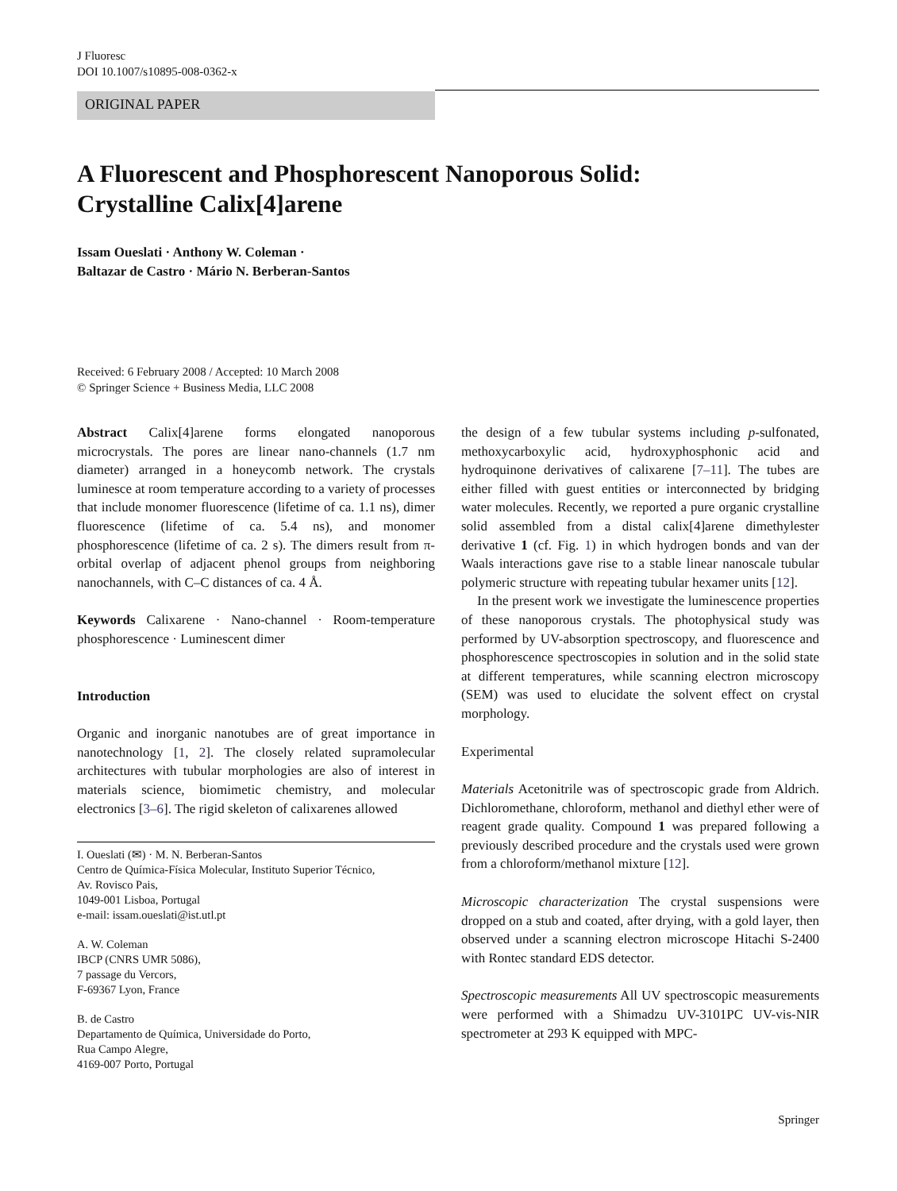J Fluoresc
DOI 10.1007/s10895-008-0362-x
ORIGINAL PAPER
A Fluorescent and Phosphorescent Nanoporous Solid:
Crystalline Calix[4]arene
Issam Oueslati · Anthony W. Coleman ·
Baltazar de Castro · Mário N. Berberan-Santos
Received: 6 February 2008 / Accepted: 10 March 2008
© Springer Science + Business Media, LLC 2008
Abstract Calix[4]arene forms elongated nanoporous microcrystals. The pores are linear nano-channels (1.7 nm diameter) arranged in a honeycomb network. The crystals luminesce at room temperature according to a variety of processes that include monomer fluorescence (lifetime of ca. 1.1 ns), dimer fluorescence (lifetime of ca. 5.4 ns), and monomer phosphorescence (lifetime of ca. 2 s). The dimers result from π-orbital overlap of adjacent phenol groups from neighboring nanochannels, with C–C distances of ca. 4 Å.
Keywords Calixarene · Nano-channel · Room-temperature phosphorescence · Luminescent dimer
Introduction
Organic and inorganic nanotubes are of great importance in nanotechnology [1, 2]. The closely related supramolecular architectures with tubular morphologies are also of interest in materials science, biomimetic chemistry, and molecular electronics [3–6]. The rigid skeleton of calixarenes allowed
I. Oueslati (✉) · M. N. Berberan-Santos
Centro de Química-Física Molecular, Instituto Superior Técnico,
Av. Rovisco Pais,
1049-001 Lisboa, Portugal
e-mail: issam.oueslati@ist.utl.pt
A. W. Coleman
IBCP (CNRS UMR 5086),
7 passage du Vercors,
F-69367 Lyon, France
B. de Castro
Departamento de Química, Universidade do Porto,
Rua Campo Alegre,
4169-007 Porto, Portugal
the design of a few tubular systems including p-sulfonated, methoxycarboxylic acid, hydroxyphosphonic acid and hydroquinone derivatives of calixarene [7–11]. The tubes are either filled with guest entities or interconnected by bridging water molecules. Recently, we reported a pure organic crystalline solid assembled from a distal calix[4]arene dimethylester derivative 1 (cf. Fig. 1) in which hydrogen bonds and van der Waals interactions gave rise to a stable linear nanoscale tubular polymeric structure with repeating tubular hexamer units [12].
In the present work we investigate the luminescence properties of these nanoporous crystals. The photophysical study was performed by UV-absorption spectroscopy, and fluorescence and phosphorescence spectroscopies in solution and in the solid state at different temperatures, while scanning electron microscopy (SEM) was used to elucidate the solvent effect on crystal morphology.
Experimental
Materials Acetonitrile was of spectroscopic grade from Aldrich. Dichloromethane, chloroform, methanol and diethyl ether were of reagent grade quality. Compound 1 was prepared following a previously described procedure and the crystals used were grown from a chloroform/methanol mixture [12].
Microscopic characterization The crystal suspensions were dropped on a stub and coated, after drying, with a gold layer, then observed under a scanning electron microscope Hitachi S-2400 with Rontec standard EDS detector.
Spectroscopic measurements All UV spectroscopic measurements were performed with a Shimadzu UV-3101PC UV-vis-NIR spectrometer at 293 K equipped with MPC-
Springer